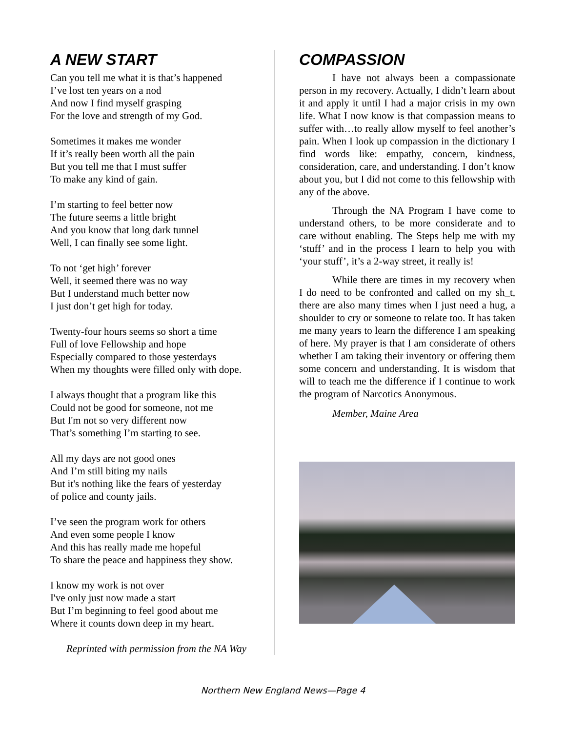A NEW START
Can you tell me what it is that’s happened
I’ve lost ten years on a nod
And now I find myself grasping
For the love and strength of my God.
Sometimes it makes me wonder
If it’s really been worth all the pain
But you tell me that I must suffer
To make any kind of gain.
I’m starting to feel better now
The future seems a little bright
And you know that long dark tunnel
Well, I can finally see some light.
To not ‘get high’ forever
Well, it seemed there was no way
But I understand much better now
I just don’t get high for today.
Twenty-four hours seems so short a time
Full of love Fellowship and hope
Especially compared to those yesterdays
When my thoughts were filled only with dope.
I always thought that a program like this
Could not be good for someone, not me
But I'm not so very different now
That’s something I’m starting to see.
All my days are not good ones
And I’m still biting my nails
But it's nothing like the fears of yesterday
of police and county jails.
I’ve seen the program work for others
And even some people I know
And this has really made me hopeful
To share the peace and happiness they show.
I know my work is not over
I've only just now made a start
But I’m beginning to feel good about me
Where it counts down deep in my heart.
Reprinted with permission from the NA Way
COMPASSION
I have not always been a compassionate person in my recovery. Actually, I didn’t learn about it and apply it until I had a major crisis in my own life. What I now know is that compassion means to suffer with…to really allow myself to feel another’s pain. When I look up compassion in the dictionary I find words like: empathy, concern, kindness, consideration, care, and understanding. I don’t know about you, but I did not come to this fellowship with any of the above.
Through the NA Program I have come to understand others, to be more considerate and to care without enabling. The Steps help me with my ‘stuff’ and in the process I learn to help you with ‘your stuff’, it’s a 2-way street, it really is!
While there are times in my recovery when I do need to be confronted and called on my sh_t, there are also many times when I just need a hug, a shoulder to cry or someone to relate too. It has taken me many years to learn the difference I am speaking of here. My prayer is that I am considerate of others whether I am taking their inventory or offering them some concern and understanding. It is wisdom that will to teach me the difference if I continue to work the program of Narcotics Anonymous.
Member, Maine Area
Northern New England News—Page 4